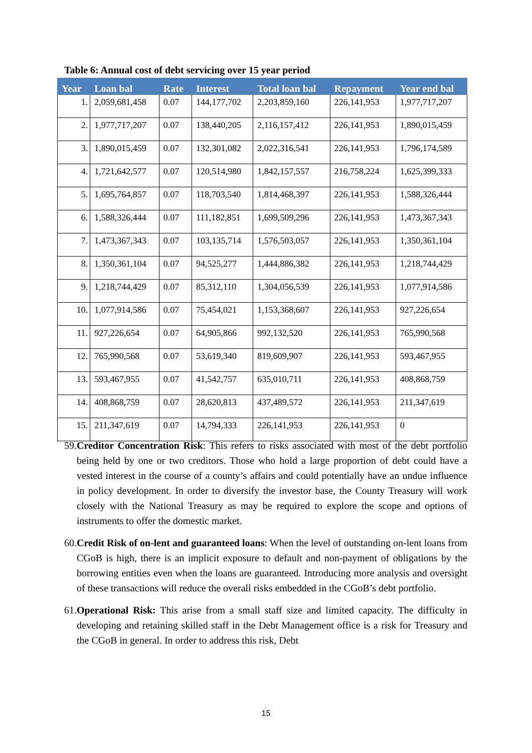Table 6: Annual cost of debt servicing over 15 year period
| Year | Loan bal | Rate | Interest | Total loan bal | Repayment | Year end bal |
| --- | --- | --- | --- | --- | --- | --- |
| 1. | 2,059,681,458 | 0.07 | 144,177,702 | 2,203,859,160 | 226,141,953 | 1,977,717,207 |
| 2. | 1,977,717,207 | 0.07 | 138,440,205 | 2,116,157,412 | 226,141,953 | 1,890,015,459 |
| 3. | 1,890,015,459 | 0.07 | 132,301,082 | 2,022,316,541 | 226,141,953 | 1,796,174,589 |
| 4. | 1,721,642,577 | 0.07 | 120,514,980 | 1,842,157,557 | 216,758,224 | 1,625,399,333 |
| 5. | 1,695,764,857 | 0.07 | 118,703,540 | 1,814,468,397 | 226,141,953 | 1,588,326,444 |
| 6. | 1,588,326,444 | 0.07 | 111,182,851 | 1,699,509,296 | 226,141,953 | 1,473,367,343 |
| 7. | 1,473,367,343 | 0.07 | 103,135,714 | 1,576,503,057 | 226,141,953 | 1,350,361,104 |
| 8. | 1,350,361,104 | 0.07 | 94,525,277 | 1,444,886,382 | 226,141,953 | 1,218,744,429 |
| 9. | 1,218,744,429 | 0.07 | 85,312,110 | 1,304,056,539 | 226,141,953 | 1,077,914,586 |
| 10. | 1,077,914,586 | 0.07 | 75,454,021 | 1,153,368,607 | 226,141,953 | 927,226,654 |
| 11. | 927,226,654 | 0.07 | 64,905,866 | 992,132,520 | 226,141,953 | 765,990,568 |
| 12. | 765,990,568 | 0.07 | 53,619,340 | 819,609,907 | 226,141,953 | 593,467,955 |
| 13. | 593,467,955 | 0.07 | 41,542,757 | 635,010,711 | 226,141,953 | 408,868,759 |
| 14. | 408,868,759 | 0.07 | 28,620,813 | 437,489,572 | 226,141,953 | 211,347,619 |
| 15. | 211,347,619 | 0.07 | 14,794,333 | 226,141,953 | 226,141,953 | 0 |
59.
Creditor Concentration Risk: This refers to risks associated with most of the debt portfolio being held by one or two creditors. Those who hold a large proportion of debt could have a vested interest in the course of a county’s affairs and could potentially have an undue influence in policy development. In order to diversify the investor base, the County Treasury will work closely with the National Treasury as may be required to explore the scope and options of instruments to offer the domestic market.
60.
Credit Risk of on-lent and guaranteed loans: When the level of outstanding on-lent loans from CGoB is high, there is an implicit exposure to default and non-payment of obligations by the borrowing entities even when the loans are guaranteed. Introducing more analysis and oversight of these transactions will reduce the overall risks embedded in the CGoB’s debt portfolio.
61.
Operational Risk: This arise from a small staff size and limited capacity. The difficulty in developing and retaining skilled staff in the Debt Management office is a risk for Treasury and the CGoB in general. In order to address this risk, Debt
15